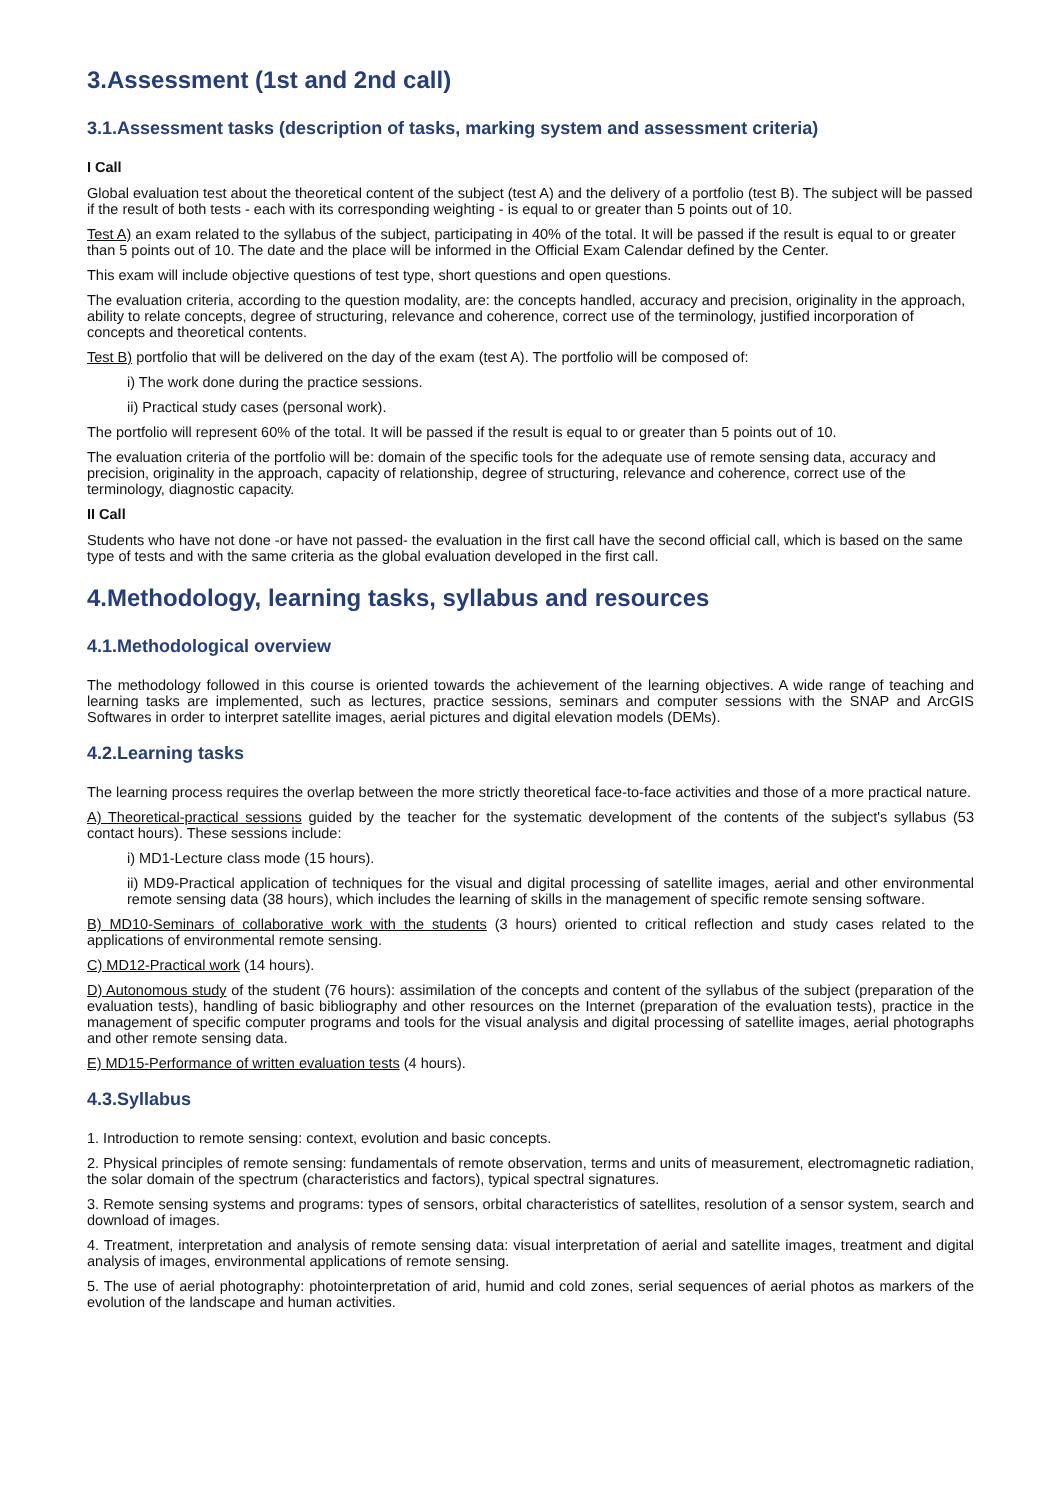3.Assessment (1st and 2nd call)
3.1.Assessment tasks (description of tasks, marking system and assessment criteria)
I Call
Global evaluation test about the theoretical content of the subject (test A) and the delivery of a portfolio (test B). The subject will be passed if the result of both tests - each with its corresponding weighting - is equal to or greater than 5 points out of 10.
Test A) an exam related to the syllabus of the subject, participating in 40% of the total. It will be passed if the result is equal to or greater than 5 points out of 10. The date and the place will be informed in the Official Exam Calendar defined by the Center.
This exam will include objective questions of test type, short questions and open questions.
The evaluation criteria, according to the question modality, are: the concepts handled, accuracy and precision, originality in the approach, ability to relate concepts, degree of structuring, relevance and coherence, correct use of the terminology, justified incorporation of concepts and theoretical contents.
Test B) portfolio that will be delivered on the day of the exam (test A). The portfolio will be composed of:
i) The work done during the practice sessions.
ii) Practical study cases (personal work).
The portfolio will represent 60% of the total. It will be passed if the result is equal to or greater than 5 points out of 10.
The evaluation criteria of the portfolio will be: domain of the specific tools for the adequate use of remote sensing data, accuracy and precision, originality in the approach, capacity of relationship, degree of structuring, relevance and coherence, correct use of the terminology, diagnostic capacity.
II Call
Students who have not done -or have not passed- the evaluation in the first call have the second official call, which is based on the same type of tests and with the same criteria as the global evaluation developed in the first call.
4.Methodology, learning tasks, syllabus and resources
4.1.Methodological overview
The methodology followed in this course is oriented towards the achievement of the learning objectives. A wide range of teaching and learning tasks are implemented, such as lectures, practice sessions, seminars and computer sessions with the SNAP and ArcGIS Softwares in order to interpret satellite images, aerial pictures and digital elevation models (DEMs).
4.2.Learning tasks
The learning process requires the overlap between the more strictly theoretical face-to-face activities and those of a more practical nature.
A) Theoretical-practical sessions guided by the teacher for the systematic development of the contents of the subject's syllabus (53 contact hours). These sessions include:
i) MD1-Lecture class mode (15 hours).
ii) MD9-Practical application of techniques for the visual and digital processing of satellite images, aerial and other environmental remote sensing data (38 hours), which includes the learning of skills in the management of specific remote sensing software.
B) MD10-Seminars of collaborative work with the students (3 hours) oriented to critical reflection and study cases related to the applications of environmental remote sensing.
C) MD12-Practical work (14 hours).
D) Autonomous study of the student (76 hours): assimilation of the concepts and content of the syllabus of the subject (preparation of the evaluation tests), handling of basic bibliography and other resources on the Internet (preparation of the evaluation tests), practice in the management of specific computer programs and tools for the visual analysis and digital processing of satellite images, aerial photographs and other remote sensing data.
E) MD15-Performance of written evaluation tests (4 hours).
4.3.Syllabus
1. Introduction to remote sensing: context, evolution and basic concepts.
2. Physical principles of remote sensing: fundamentals of remote observation, terms and units of measurement, electromagnetic radiation, the solar domain of the spectrum (characteristics and factors), typical spectral signatures.
3. Remote sensing systems and programs: types of sensors, orbital characteristics of satellites, resolution of a sensor system, search and download of images.
4. Treatment, interpretation and analysis of remote sensing data: visual interpretation of aerial and satellite images, treatment and digital analysis of images, environmental applications of remote sensing.
5. The use of aerial photography: photointerpretation of arid, humid and cold zones, serial sequences of aerial photos as markers of the evolution of the landscape and human activities.